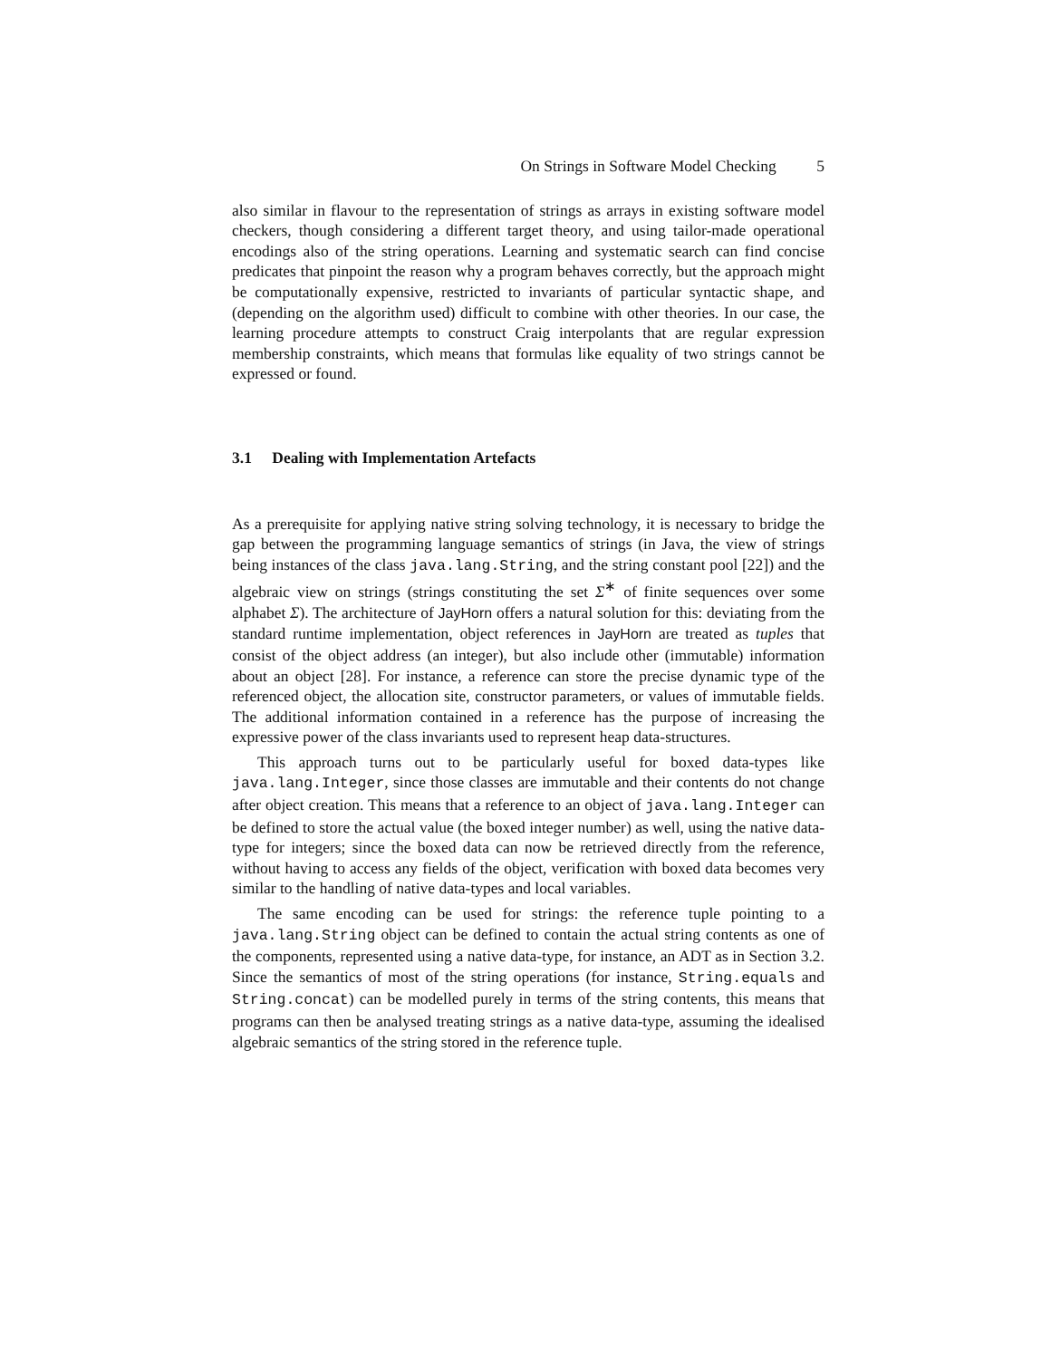On Strings in Software Model Checking 5
also similar in flavour to the representation of strings as arrays in existing software model checkers, though considering a different target theory, and using tailor-made operational encodings also of the string operations. Learning and systematic search can find concise predicates that pinpoint the reason why a program behaves correctly, but the approach might be computationally expensive, restricted to invariants of particular syntactic shape, and (depending on the algorithm used) difficult to combine with other theories. In our case, the learning procedure attempts to construct Craig interpolants that are regular expression membership constraints, which means that formulas like equality of two strings cannot be expressed or found.
3.1 Dealing with Implementation Artefacts
As a prerequisite for applying native string solving technology, it is necessary to bridge the gap between the programming language semantics of strings (in Java, the view of strings being instances of the class java.lang.String, and the string constant pool [22]) and the algebraic view on strings (strings constituting the set Σ<sup>∗</sup> of finite sequences over some alphabet Σ). The architecture of JayHorn offers a natural solution for this: deviating from the standard runtime implementation, object references in JayHorn are treated as tuples that consist of the object address (an integer), but also include other (immutable) information about an object [28]. For instance, a reference can store the precise dynamic type of the referenced object, the allocation site, constructor parameters, or values of immutable fields. The additional information contained in a reference has the purpose of increasing the expressive power of the class invariants used to represent heap data-structures.
This approach turns out to be particularly useful for boxed data-types like java.lang.Integer, since those classes are immutable and their contents do not change after object creation. This means that a reference to an object of java.lang.Integer can be defined to store the actual value (the boxed integer number) as well, using the native data-type for integers; since the boxed data can now be retrieved directly from the reference, without having to access any fields of the object, verification with boxed data becomes very similar to the handling of native data-types and local variables.
The same encoding can be used for strings: the reference tuple pointing to a java.lang.String object can be defined to contain the actual string contents as one of the components, represented using a native data-type, for instance, an ADT as in Section 3.2. Since the semantics of most of the string operations (for instance, String.equals and String.concat) can be modelled purely in terms of the string contents, this means that programs can then be analysed treating strings as a native data-type, assuming the idealised algebraic semantics of the string stored in the reference tuple.